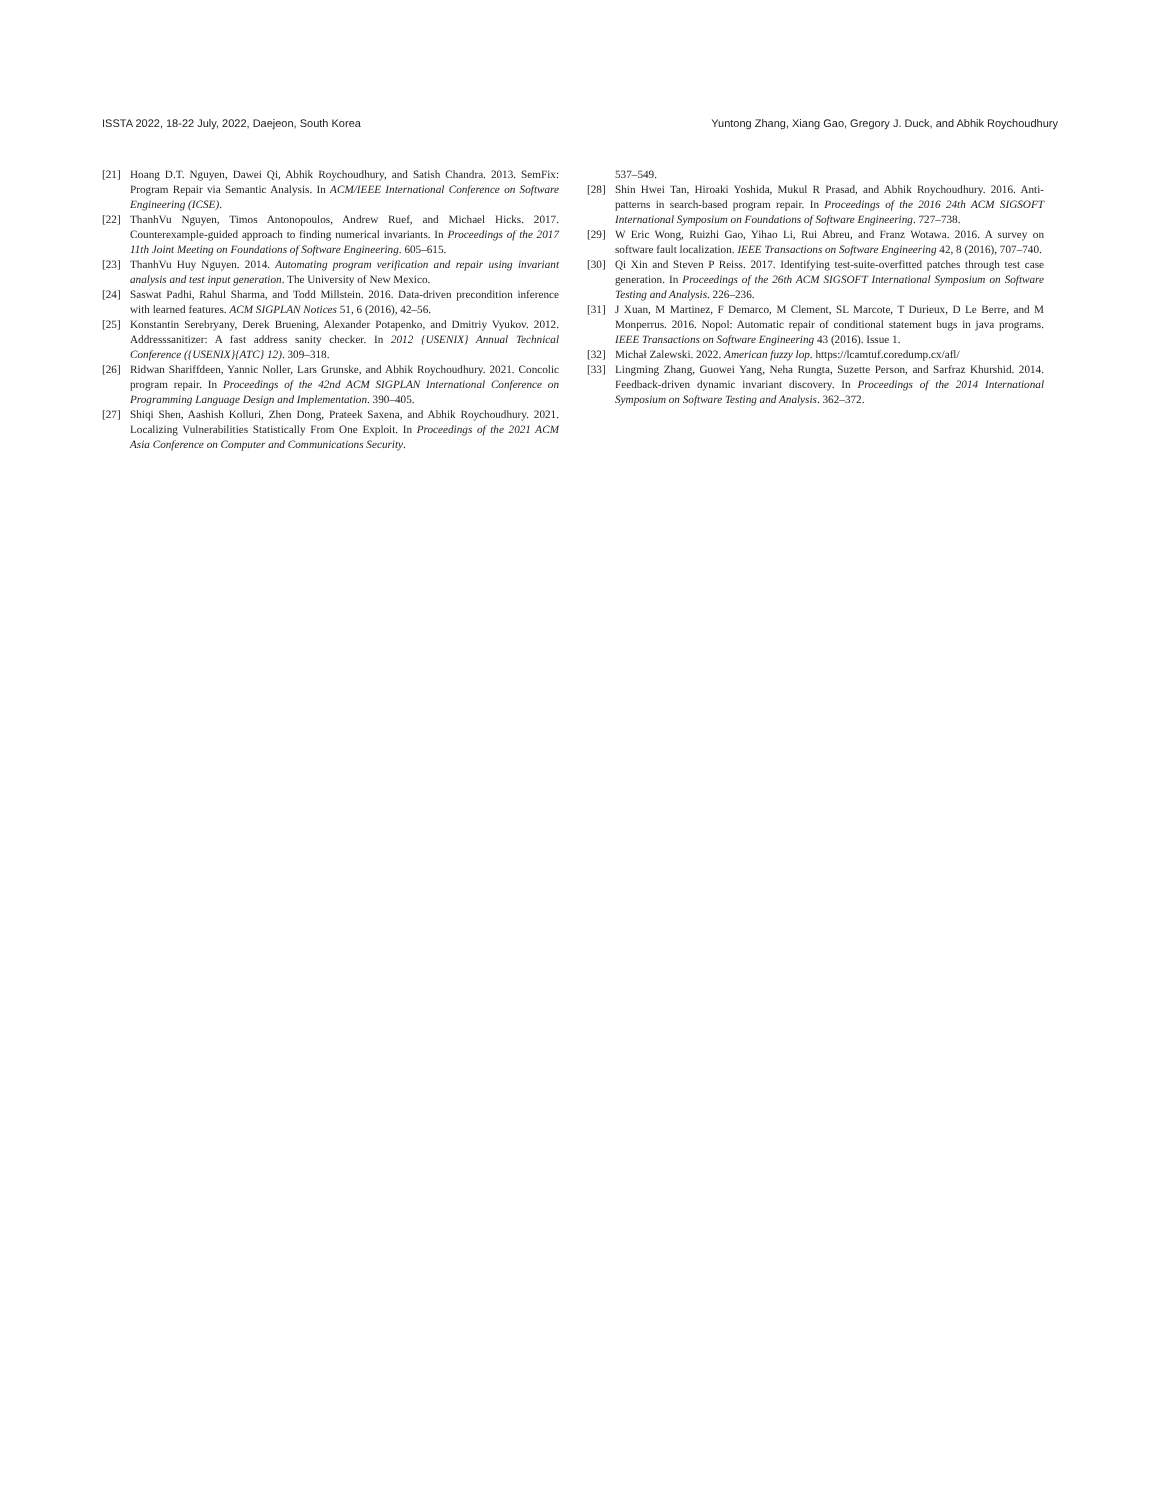ISSTA 2022, 18-22 July, 2022, Daejeon, South Korea Yuntong Zhang, Xiang Gao, Gregory J. Duck, and Abhik Roychoudhury
[21] Hoang D.T. Nguyen, Dawei Qi, Abhik Roychoudhury, and Satish Chandra. 2013. SemFix: Program Repair via Semantic Analysis. In ACM/IEEE International Conference on Software Engineering (ICSE).
[22] ThanhVu Nguyen, Timos Antonopoulos, Andrew Ruef, and Michael Hicks. 2017. Counterexample-guided approach to finding numerical invariants. In Proceedings of the 2017 11th Joint Meeting on Foundations of Software Engineering. 605–615.
[23] ThanhVu Huy Nguyen. 2014. Automating program verification and repair using invariant analysis and test input generation. The University of New Mexico.
[24] Saswat Padhi, Rahul Sharma, and Todd Millstein. 2016. Data-driven precondition inference with learned features. ACM SIGPLAN Notices 51, 6 (2016), 42–56.
[25] Konstantin Serebryany, Derek Bruening, Alexander Potapenko, and Dmitriy Vyukov. 2012. Addresssanitizer: A fast address sanity checker. In 2012 {USENIX} Annual Technical Conference ({USENIX}{ATC} 12). 309–318.
[26] Ridwan Shariffdeen, Yannic Noller, Lars Grunske, and Abhik Roychoudhury. 2021. Concolic program repair. In Proceedings of the 42nd ACM SIGPLAN International Conference on Programming Language Design and Implementation. 390–405.
[27] Shiqi Shen, Aashish Kolluri, Zhen Dong, Prateek Saxena, and Abhik Roychoudhury. 2021. Localizing Vulnerabilities Statistically From One Exploit. In Proceedings of the 2021 ACM Asia Conference on Computer and Communications Security.
537–549.
[28] Shin Hwei Tan, Hiroaki Yoshida, Mukul R Prasad, and Abhik Roychoudhury. 2016. Anti-patterns in search-based program repair. In Proceedings of the 2016 24th ACM SIGSOFT International Symposium on Foundations of Software Engineering. 727–738.
[29] W Eric Wong, Ruizhi Gao, Yihao Li, Rui Abreu, and Franz Wotawa. 2016. A survey on software fault localization. IEEE Transactions on Software Engineering 42, 8 (2016), 707–740.
[30] Qi Xin and Steven P Reiss. 2017. Identifying test-suite-overfitted patches through test case generation. In Proceedings of the 26th ACM SIGSOFT International Symposium on Software Testing and Analysis. 226–236.
[31] J Xuan, M Martinez, F Demarco, M Clement, SL Marcote, T Durieux, D Le Berre, and M Monperrus. 2016. Nopol: Automatic repair of conditional statement bugs in java programs. IEEE Transactions on Software Engineering 43 (2016). Issue 1.
[32] Michał Zalewski. 2022. American fuzzy lop. https://lcamtuf.coredump.cx/afl/
[33] Lingming Zhang, Guowei Yang, Neha Rungta, Suzette Person, and Sarfraz Khurshid. 2014. Feedback-driven dynamic invariant discovery. In Proceedings of the 2014 International Symposium on Software Testing and Analysis. 362–372.